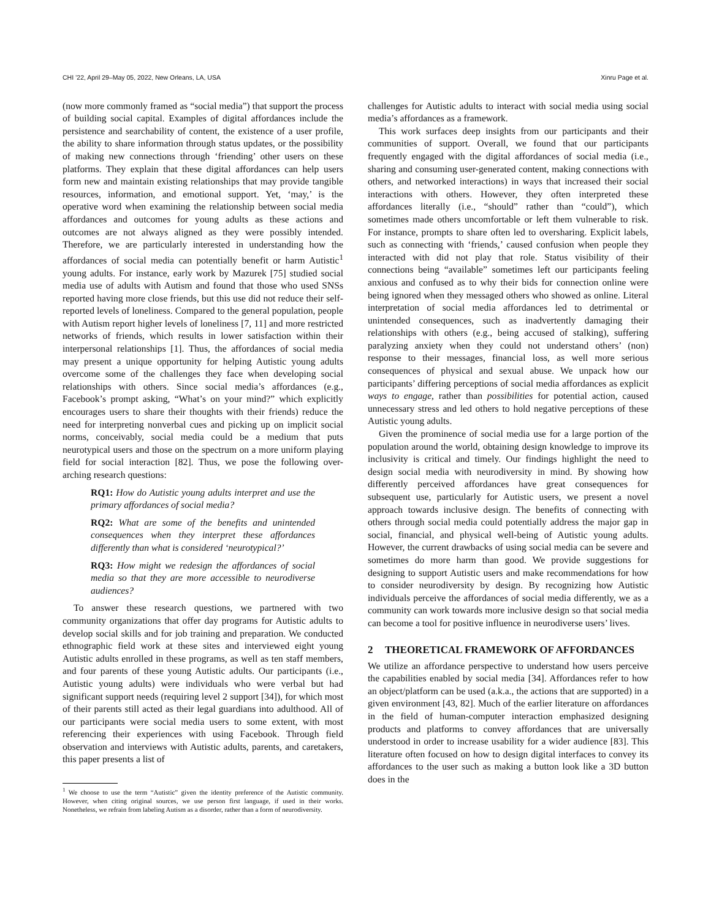CHI ’22, April 29–May 05, 2022, New Orleans, LA, USA Xinru Page et al.
(now more commonly framed as “social media”) that support the process of building social capital. Examples of digital affordances include the persistence and searchability of content, the existence of a user profile, the ability to share information through status updates, or the possibility of making new connections through ‘friending’ other users on these platforms. They explain that these digital affordances can help users form new and maintain existing relationships that may provide tangible resources, information, and emotional support. Yet, ‘may,’ is the operative word when examining the relationship between social media affordances and outcomes for young adults as these actions and outcomes are not always aligned as they were possibly intended. Therefore, we are particularly interested in understanding how the affordances of social media can potentially benefit or harm Autistic<sup>1</sup> young adults. For instance, early work by Mazurek [75] studied social media use of adults with Autism and found that those who used SNSs reported having more close friends, but this use did not reduce their self-reported levels of loneliness. Compared to the general population, people with Autism report higher levels of loneliness [7, 11] and more restricted networks of friends, which results in lower satisfaction within their interpersonal relationships [1]. Thus, the affordances of social media may present a unique opportunity for helping Autistic young adults overcome some of the challenges they face when developing social relationships with others. Since social media’s affordances (e.g., Facebook’s prompt asking, “What’s on your mind?” which explicitly encourages users to share their thoughts with their friends) reduce the need for interpreting nonverbal cues and picking up on implicit social norms, conceivably, social media could be a medium that puts neurotypical users and those on the spectrum on a more uniform playing field for social interaction [82]. Thus, we pose the following over-arching research questions:
RQ1: How do Autistic young adults interpret and use the primary affordances of social media?
RQ2: What are some of the benefits and unintended consequences when they interpret these affordances differently than what is considered ‘neurotypical?’
RQ3: How might we redesign the affordances of social media so that they are more accessible to neurodiverse audiences?
To answer these research questions, we partnered with two community organizations that offer day programs for Autistic adults to develop social skills and for job training and preparation. We conducted ethnographic field work at these sites and interviewed eight young Autistic adults enrolled in these programs, as well as ten staff members, and four parents of these young Autistic adults. Our participants (i.e., Autistic young adults) were individuals who were verbal but had significant support needs (requiring level 2 support [34]), for which most of their parents still acted as their legal guardians into adulthood. All of our participants were social media users to some extent, with most referencing their experiences with using Facebook. Through field observation and interviews with Autistic adults, parents, and caretakers, this paper presents a list of
<sup>1</sup> We choose to use the term “Autistic” given the identity preference of the Autistic community. However, when citing original sources, we use person first language, if used in their works. Nonetheless, we refrain from labeling Autism as a disorder, rather than a form of neurodiversity.
challenges for Autistic adults to interact with social media using social media’s affordances as a framework.
This work surfaces deep insights from our participants and their communities of support. Overall, we found that our participants frequently engaged with the digital affordances of social media (i.e., sharing and consuming user-generated content, making connections with others, and networked interactions) in ways that increased their social interactions with others. However, they often interpreted these affordances literally (i.e., “should” rather than “could”), which sometimes made others uncomfortable or left them vulnerable to risk. For instance, prompts to share often led to oversharing. Explicit labels, such as connecting with ‘friends,’ caused confusion when people they interacted with did not play that role. Status visibility of their connections being “available” sometimes left our participants feeling anxious and confused as to why their bids for connection online were being ignored when they messaged others who showed as online. Literal interpretation of social media affordances led to detrimental or unintended consequences, such as inadvertently damaging their relationships with others (e.g., being accused of stalking), suffering paralyzing anxiety when they could not understand others’ (non) response to their messages, financial loss, as well more serious consequences of physical and sexual abuse. We unpack how our participants’ differing perceptions of social media affordances as explicit ways to engage, rather than possibilities for potential action, caused unnecessary stress and led others to hold negative perceptions of these Autistic young adults.
Given the prominence of social media use for a large portion of the population around the world, obtaining design knowledge to improve its inclusivity is critical and timely. Our findings highlight the need to design social media with neurodiversity in mind. By showing how differently perceived affordances have great consequences for subsequent use, particularly for Autistic users, we present a novel approach towards inclusive design. The benefits of connecting with others through social media could potentially address the major gap in social, financial, and physical well-being of Autistic young adults. However, the current drawbacks of using social media can be severe and sometimes do more harm than good. We provide suggestions for designing to support Autistic users and make recommendations for how to consider neurodiversity by design. By recognizing how Autistic individuals perceive the affordances of social media differently, we as a community can work towards more inclusive design so that social media can become a tool for positive influence in neurodiverse users’ lives.
2 THEORETICAL FRAMEWORK OF AFFORDANCES
We utilize an affordance perspective to understand how users perceive the capabilities enabled by social media [34]. Affordances refer to how an object/platform can be used (a.k.a., the actions that are supported) in a given environment [43, 82]. Much of the earlier literature on affordances in the field of human-computer interaction emphasized designing products and platforms to convey affordances that are universally understood in order to increase usability for a wider audience [83]. This literature often focused on how to design digital interfaces to convey its affordances to the user such as making a button look like a 3D button does in the